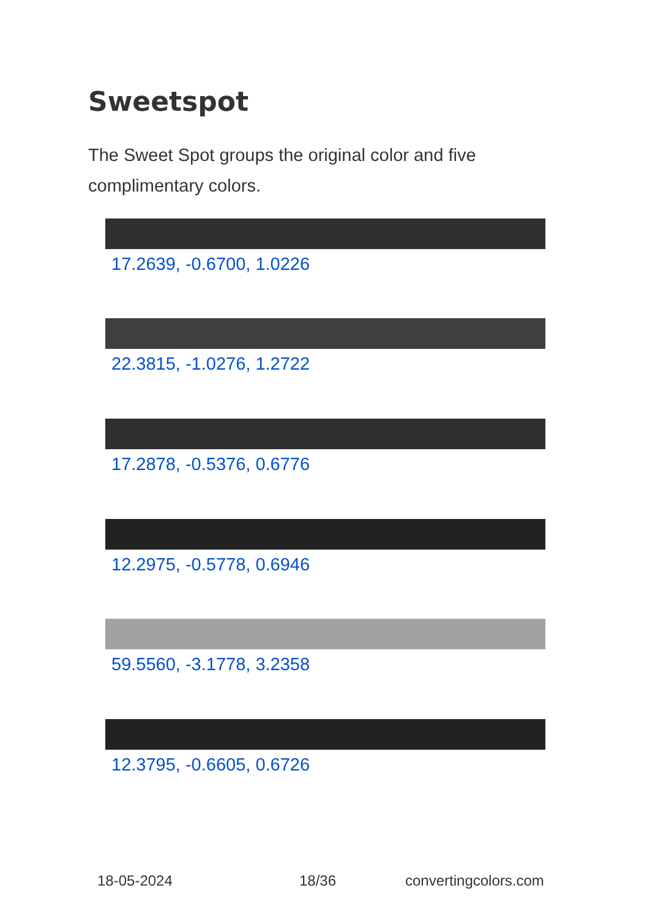Sweetspot
The Sweet Spot groups the original color and five complimentary colors.
17.2639, -0.6700, 1.0226
22.3815, -1.0276, 1.2722
17.2878, -0.5376, 0.6776
12.2975, -0.5778, 0.6946
59.5560, -3.1778, 3.2358
12.3795, -0.6605, 0.6726
18-05-2024 18/36 convertingcolors.com